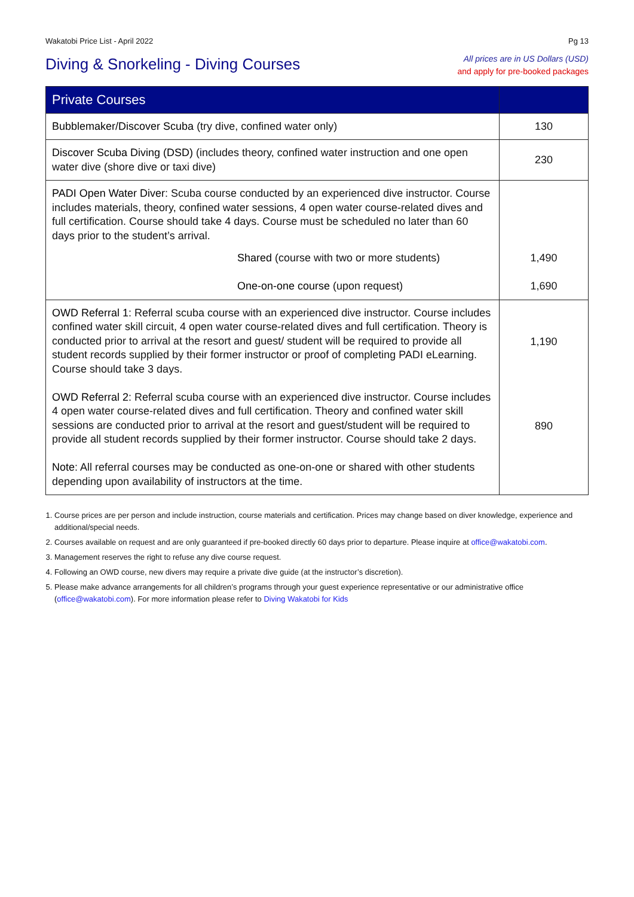Wakatobi Price List - April 2022 Pg 13
Diving & Snorkeling - Diving Courses
All prices are in US Dollars (USD)
and apply for pre-booked packages
| Private Courses | |
| --- | --- |
| Bubblemaker/Discover Scuba (try dive, confined water only) | 130 |
| Discover Scuba Diving (DSD) (includes theory, confined water instruction and one open water dive (shore dive or taxi dive) | 230 |
| PADI Open Water Diver: Scuba course conducted by an experienced dive instructor. Course includes materials, theory, confined water sessions, 4 open water course-related dives and full certification. Course should take 4 days. Course must be scheduled no later than 60 days prior to the student’s arrival. Shared (course with two or more students) One-on-one course (upon request) | 1,490 1,690 |
| OWD Referral 1: Referral scuba course with an experienced dive instructor. Course includes confined water skill circuit, 4 open water course-related dives and full certification. Theory is conducted prior to arrival at the resort and guest/ student will be required to provide all student records supplied by their former instructor or proof of completing PADI eLearning. Course should take 3 days. OWD Referral 2: Referral scuba course with an experienced dive instructor. Course includes 4 open water course-related dives and full certification. Theory and confined water skill sessions are conducted prior to arrival at the resort and guest/student will be required to provide all student records supplied by their former instructor. Course should take 2 days. Note: All referral courses may be conducted as one-on-one or shared with other students depending upon availability of instructors at the time. | 1,190 890 |
1. Course prices are per person and include instruction, course materials and certification. Prices may change based on diver knowledge, experience and additional/special needs.
2. Courses available on request and are only guaranteed if pre-booked directly 60 days prior to departure. Please inquire at office@wakatobi.com.
3. Management reserves the right to refuse any dive course request.
4. Following an OWD course, new divers may require a private dive guide (at the instructor’s discretion).
5. Please make advance arrangements for all children’s programs through your guest experience representative or our administrative office (office@wakatobi.com). For more information please refer to Diving Wakatobi for Kids